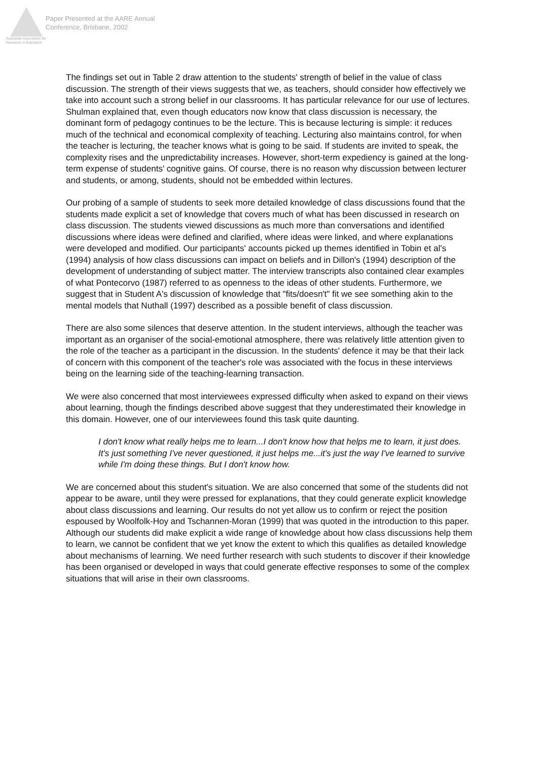Australian Association for Research in Education
Paper Presented at the AARE Annual
Conference, Brisbane, 2002
The findings set out in Table 2 draw attention to the students' strength of belief in the value of class discussion. The strength of their views suggests that we, as teachers, should consider how effectively we take into account such a strong belief in our classrooms. It has particular relevance for our use of lectures. Shulman explained that, even though educators now know that class discussion is necessary, the dominant form of pedagogy continues to be the lecture. This is because lecturing is simple: it reduces much of the technical and economical complexity of teaching. Lecturing also maintains control, for when the teacher is lecturing, the teacher knows what is going to be said. If students are invited to speak, the complexity rises and the unpredictability increases. However, short-term expediency is gained at the long-term expense of students' cognitive gains. Of course, there is no reason why discussion between lecturer and students, or among, students, should not be embedded within lectures.
Our probing of a sample of students to seek more detailed knowledge of class discussions found that the students made explicit a set of knowledge that covers much of what has been discussed in research on class discussion. The students viewed discussions as much more than conversations and identified discussions where ideas were defined and clarified, where ideas were linked, and where explanations were developed and modified. Our participants' accounts picked up themes identified in Tobin et al's (1994) analysis of how class discussions can impact on beliefs and in Dillon's (1994) description of the development of understanding of subject matter. The interview transcripts also contained clear examples of what Pontecorvo (1987) referred to as openness to the ideas of other students. Furthermore, we suggest that in Student A's discussion of knowledge that "fits/doesn't" fit we see something akin to the mental models that Nuthall (1997) described as a possible benefit of class discussion.
There are also some silences that deserve attention. In the student interviews, although the teacher was important as an organiser of the social-emotional atmosphere, there was relatively little attention given to the role of the teacher as a participant in the discussion. In the students' defence it may be that their lack of concern with this component of the teacher's role was associated with the focus in these interviews being on the learning side of the teaching-learning transaction.
We were also concerned that most interviewees expressed difficulty when asked to expand on their views about learning, though the findings described above suggest that they underestimated their knowledge in this domain. However, one of our interviewees found this task quite daunting.
I don't know what really helps me to learn...I don't know how that helps me to learn, it just does. It's just something I've never questioned, it just helps me...it's just the way I've learned to survive while I'm doing these things. But I don't know how.
We are concerned about this student's situation. We are also concerned that some of the students did not appear to be aware, until they were pressed for explanations, that they could generate explicit knowledge about class discussions and learning. Our results do not yet allow us to confirm or reject the position espoused by Woolfolk-Hoy and Tschannen-Moran (1999) that was quoted in the introduction to this paper. Although our students did make explicit a wide range of knowledge about how class discussions help them to learn, we cannot be confident that we yet know the extent to which this qualifies as detailed knowledge about mechanisms of learning. We need further research with such students to discover if their knowledge has been organised or developed in ways that could generate effective responses to some of the complex situations that will arise in their own classrooms.